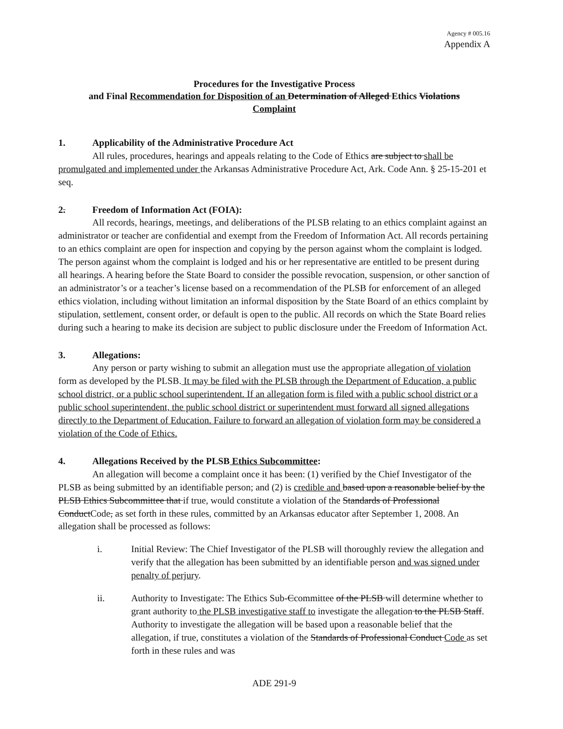Agency # 005.16
Appendix A
Procedures for the Investigative Process
and Final Recommendation for Disposition of an Determination of Alleged Ethics Violations
Complaint
1. Applicability of the Administrative Procedure Act
All rules, procedures, hearings and appeals relating to the Code of Ethics are subject to shall be promulgated and implemented under the Arkansas Administrative Procedure Act, Ark. Code Ann. § 25-15-201 et seq.
2. Freedom of Information Act (FOIA):
All records, hearings, meetings, and deliberations of the PLSB relating to an ethics complaint against an administrator or teacher are confidential and exempt from the Freedom of Information Act. All records pertaining to an ethics complaint are open for inspection and copying by the person against whom the complaint is lodged. The person against whom the complaint is lodged and his or her representative are entitled to be present during all hearings. A hearing before the State Board to consider the possible revocation, suspension, or other sanction of an administrator’s or a teacher’s license based on a recommendation of the PLSB for enforcement of an alleged ethics violation, including without limitation an informal disposition by the State Board of an ethics complaint by stipulation, settlement, consent order, or default is open to the public. All records on which the State Board relies during such a hearing to make its decision are subject to public disclosure under the Freedom of Information Act.
3. Allegations:
Any person or party wishing to submit an allegation must use the appropriate allegation of violation form as developed by the PLSB. It may be filed with the PLSB through the Department of Education, a public school district, or a public school superintendent. If an allegation form is filed with a public school district or a public school superintendent, the public school district or superintendent must forward all signed allegations directly to the Department of Education. Failure to forward an allegation of violation form may be considered a violation of the Code of Ethics.
4. Allegations Received by the PLSB Ethics Subcommittee:
An allegation will become a complaint once it has been: (1) verified by the Chief Investigator of the PLSB as being submitted by an identifiable person; and (2) is credible and based upon a reasonable belief by the PLSB Ethics Subcommittee that if true, would constitute a violation of the Standards of Professional ConductCode, as set forth in these rules, committed by an Arkansas educator after September 1, 2008. An allegation shall be processed as follows:
i. Initial Review: The Chief Investigator of the PLSB will thoroughly review the allegation and verify that the allegation has been submitted by an identifiable person and was signed under penalty of perjury.
ii. Authority to Investigate: The Ethics Sub-Ccommittee of the PLSB will determine whether to grant authority to the PLSB investigative staff to investigate the allegation to the PLSB Staff. Authority to investigate the allegation will be based upon a reasonable belief that the allegation, if true, constitutes a violation of the Standards of Professional Conduct Code as set forth in these rules and was
ADE 291-9